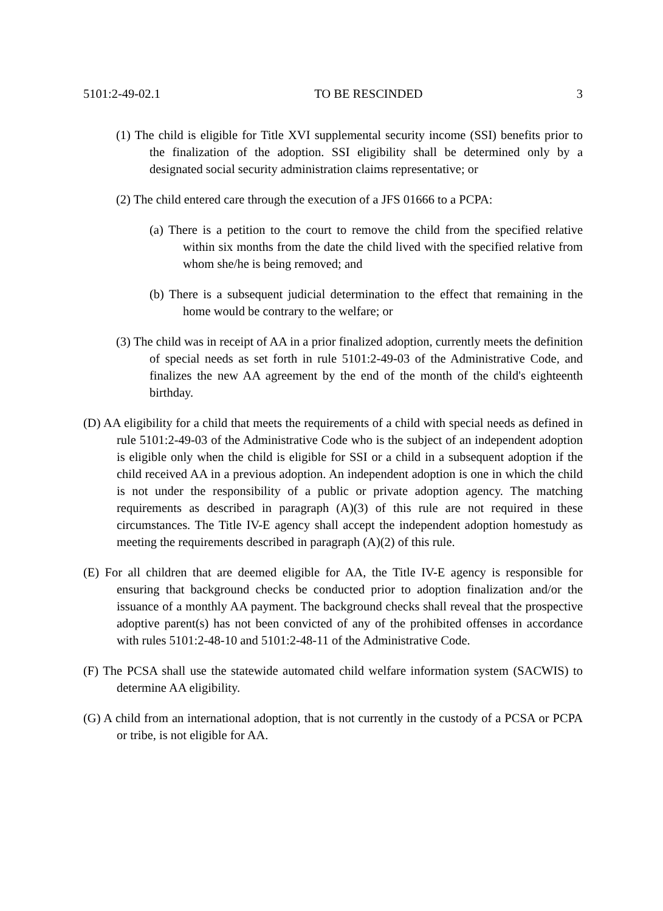5101:2-49-02.1 TO BE RESCINDED 3
(1) The child is eligible for Title XVI supplemental security income (SSI) benefits prior to the finalization of the adoption. SSI eligibility shall be determined only by a designated social security administration claims representative; or
(2) The child entered care through the execution of a JFS 01666 to a PCPA:
(a) There is a petition to the court to remove the child from the specified relative within six months from the date the child lived with the specified relative from whom she/he is being removed; and
(b) There is a subsequent judicial determination to the effect that remaining in the home would be contrary to the welfare; or
(3) The child was in receipt of AA in a prior finalized adoption, currently meets the definition of special needs as set forth in rule 5101:2-49-03 of the Administrative Code, and finalizes the new AA agreement by the end of the month of the child's eighteenth birthday.
(D) AA eligibility for a child that meets the requirements of a child with special needs as defined in rule 5101:2-49-03 of the Administrative Code who is the subject of an independent adoption is eligible only when the child is eligible for SSI or a child in a subsequent adoption if the child received AA in a previous adoption. An independent adoption is one in which the child is not under the responsibility of a public or private adoption agency. The matching requirements as described in paragraph (A)(3) of this rule are not required in these circumstances. The Title IV-E agency shall accept the independent adoption homestudy as meeting the requirements described in paragraph (A)(2) of this rule.
(E) For all children that are deemed eligible for AA, the Title IV-E agency is responsible for ensuring that background checks be conducted prior to adoption finalization and/or the issuance of a monthly AA payment. The background checks shall reveal that the prospective adoptive parent(s) has not been convicted of any of the prohibited offenses in accordance with rules 5101:2-48-10 and 5101:2-48-11 of the Administrative Code.
(F) The PCSA shall use the statewide automated child welfare information system (SACWIS) to determine AA eligibility.
(G) A child from an international adoption, that is not currently in the custody of a PCSA or PCPA or tribe, is not eligible for AA.